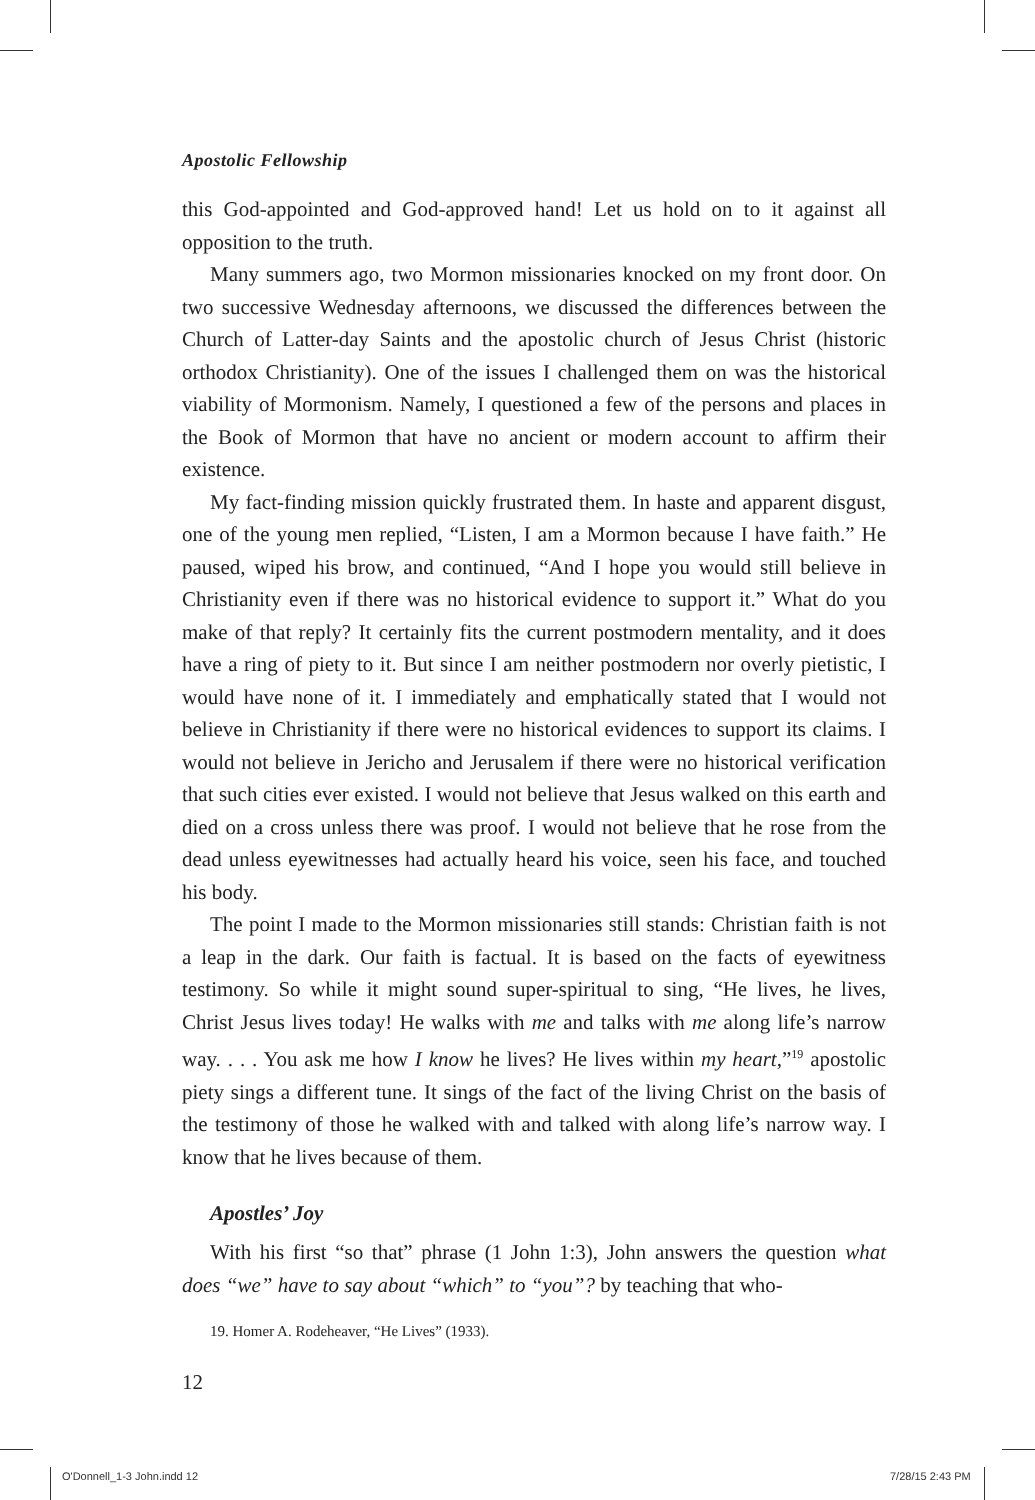Apostolic Fellowship
this God-appointed and God-approved hand! Let us hold on to it against all opposition to the truth.
Many summers ago, two Mormon missionaries knocked on my front door. On two successive Wednesday afternoons, we discussed the differences between the Church of Latter-day Saints and the apostolic church of Jesus Christ (historic orthodox Christianity). One of the issues I challenged them on was the historical viability of Mormonism. Namely, I questioned a few of the persons and places in the Book of Mormon that have no ancient or modern account to affirm their existence.
My fact-finding mission quickly frustrated them. In haste and apparent disgust, one of the young men replied, “Listen, I am a Mormon because I have faith.” He paused, wiped his brow, and continued, “And I hope you would still believe in Christianity even if there was no historical evidence to support it.” What do you make of that reply? It certainly fits the current postmodern mentality, and it does have a ring of piety to it. But since I am neither postmodern nor overly pietistic, I would have none of it. I immediately and emphatically stated that I would not believe in Christianity if there were no historical evidences to support its claims. I would not believe in Jericho and Jerusalem if there were no historical verification that such cities ever existed. I would not believe that Jesus walked on this earth and died on a cross unless there was proof. I would not believe that he rose from the dead unless eyewitnesses had actually heard his voice, seen his face, and touched his body.
The point I made to the Mormon missionaries still stands: Christian faith is not a leap in the dark. Our faith is factual. It is based on the facts of eyewitness testimony. So while it might sound super-spiritual to sing, “He lives, he lives, Christ Jesus lives today! He walks with me and talks with me along life’s narrow way. . . . You ask me how I know he lives? He lives within my heart,”<sup>19</sup> apostolic piety sings a different tune. It sings of the fact of the living Christ on the basis of the testimony of those he walked with and talked with along life’s narrow way. I know that he lives because of them.
Apostles’ Joy
With his first “so that” phrase (1 John 1:3), John answers the question what does “we” have to say about “which” to “you”? by teaching that who-
19. Homer A. Rodeheaver, “He Lives” (1933).
12
O'Donnell_1-3 John.indd 12 7/28/15 2:43 PM